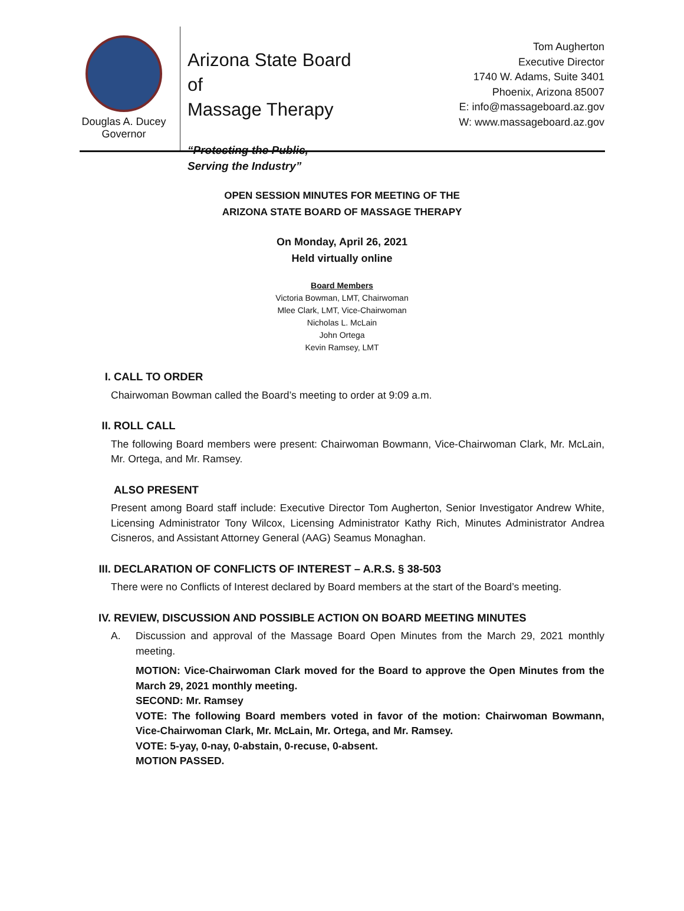Douglas A. Ducey
Governor
Arizona State Board of
Massage Therapy
“Protecting the Public,
Serving the Industry”
Tom Augherton
Executive Director
1740 W. Adams, Suite 3401
Phoenix, Arizona 85007
E: info@massageboard.az.gov
W: www.massageboard.az.gov
OPEN SESSION MINUTES FOR MEETING OF THE
ARIZONA STATE BOARD OF MASSAGE THERAPY
On Monday, April 26, 2021
Held virtually online
Board Members
Victoria Bowman, LMT, Chairwoman
Mlee Clark, LMT, Vice-Chairwoman
Nicholas L. McLain
John Ortega
Kevin Ramsey, LMT
I. CALL TO ORDER
Chairwoman Bowman called the Board’s meeting to order at 9:09 a.m.
II. ROLL CALL
The following Board members were present: Chairwoman Bowmann, Vice-Chairwoman Clark, Mr. McLain, Mr. Ortega, and Mr. Ramsey.
ALSO PRESENT
Present among Board staff include: Executive Director Tom Augherton, Senior Investigator Andrew White, Licensing Administrator Tony Wilcox, Licensing Administrator Kathy Rich, Minutes Administrator Andrea Cisneros, and Assistant Attorney General (AAG) Seamus Monaghan.
III. DECLARATION OF CONFLICTS OF INTEREST – A.R.S. § 38-503
There were no Conflicts of Interest declared by Board members at the start of the Board’s meeting.
IV. REVIEW, DISCUSSION AND POSSIBLE ACTION ON BOARD MEETING MINUTES
A. Discussion and approval of the Massage Board Open Minutes from the March 29, 2021 monthly meeting.
MOTION: Vice-Chairwoman Clark moved for the Board to approve the Open Minutes from the March 29, 2021 monthly meeting.
SECOND: Mr. Ramsey
VOTE: The following Board members voted in favor of the motion: Chairwoman Bowmann, Vice-Chairwoman Clark, Mr. McLain, Mr. Ortega, and Mr. Ramsey.
VOTE: 5-yay, 0-nay, 0-abstain, 0-recuse, 0-absent.
MOTION PASSED.